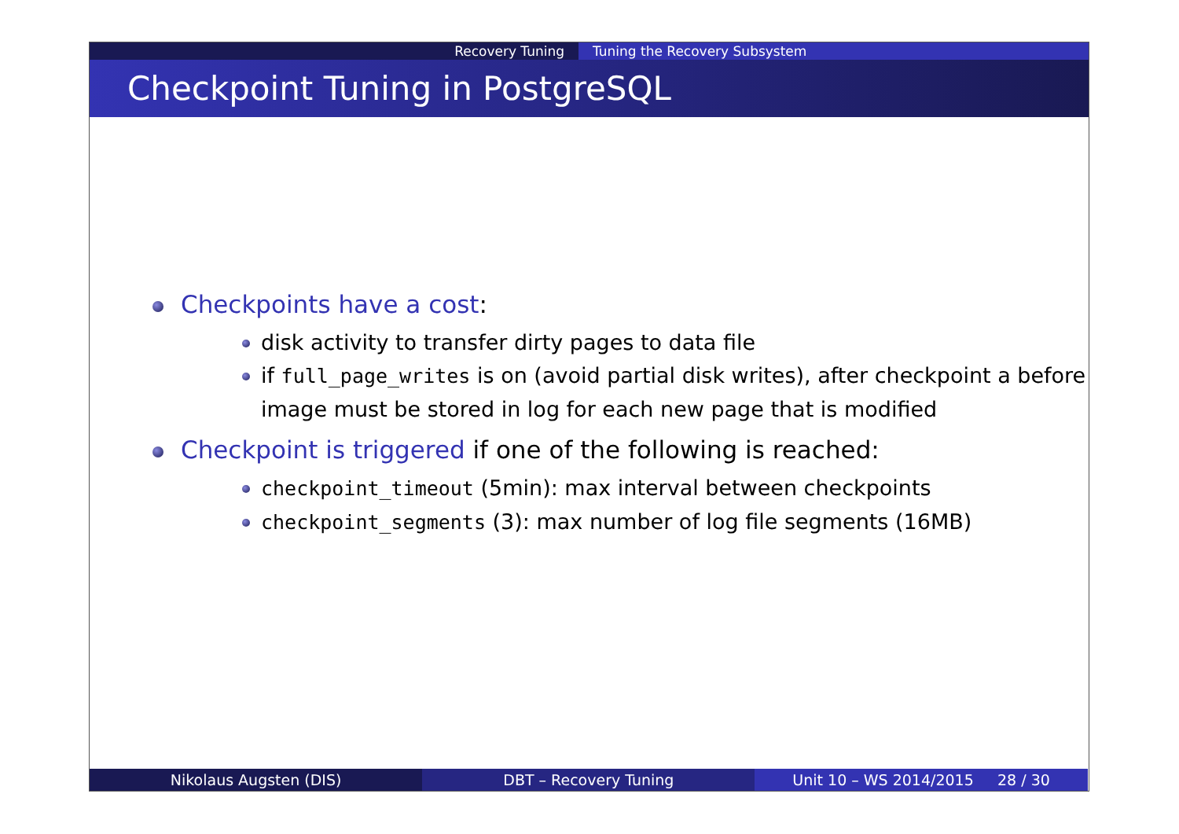Recovery Tuning Tuning the Recovery Subsystem
Checkpoint Tuning in PostgreSQL
Checkpoints have a cost:
disk activity to transfer dirty pages to data file
if full_page_writes is on (avoid partial disk writes), after checkpoint a before image must be stored in log for each new page that is modified
Checkpoint is triggered if one of the following is reached:
checkpoint_timeout (5min): max interval between checkpoints
checkpoint_segments (3): max number of log file segments (16MB)
Nikolaus Augsten (DIS) DBT – Recovery Tuning Unit 10 – WS 2014/2015 28 / 30